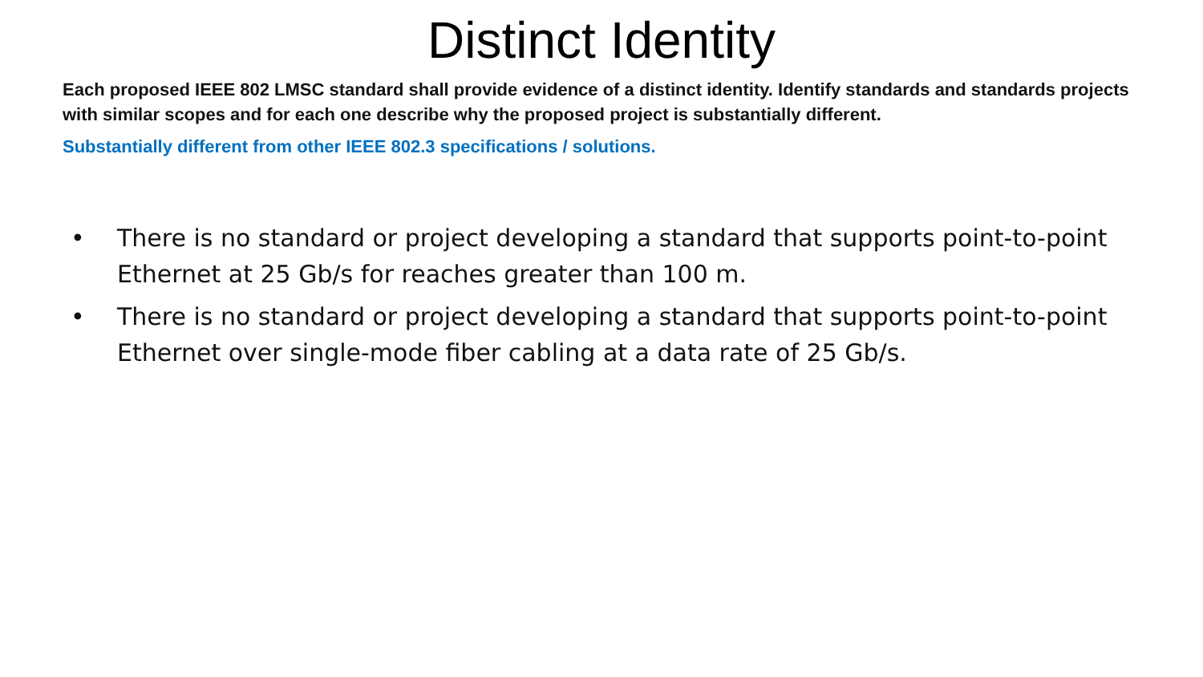Distinct Identity
Each proposed IEEE 802 LMSC standard shall provide evidence of a distinct identity. Identify standards and standards projects with similar scopes and for each one describe why the proposed project is substantially different.
Substantially different from other IEEE 802.3 specifications / solutions.
• There is no standard or project developing a standard that supports point-to-point Ethernet at 25 Gb/s for reaches greater than 100 m.
• There is no standard or project developing a standard that supports point-to-point Ethernet over single-mode fiber cabling at a data rate of 25 Gb/s.